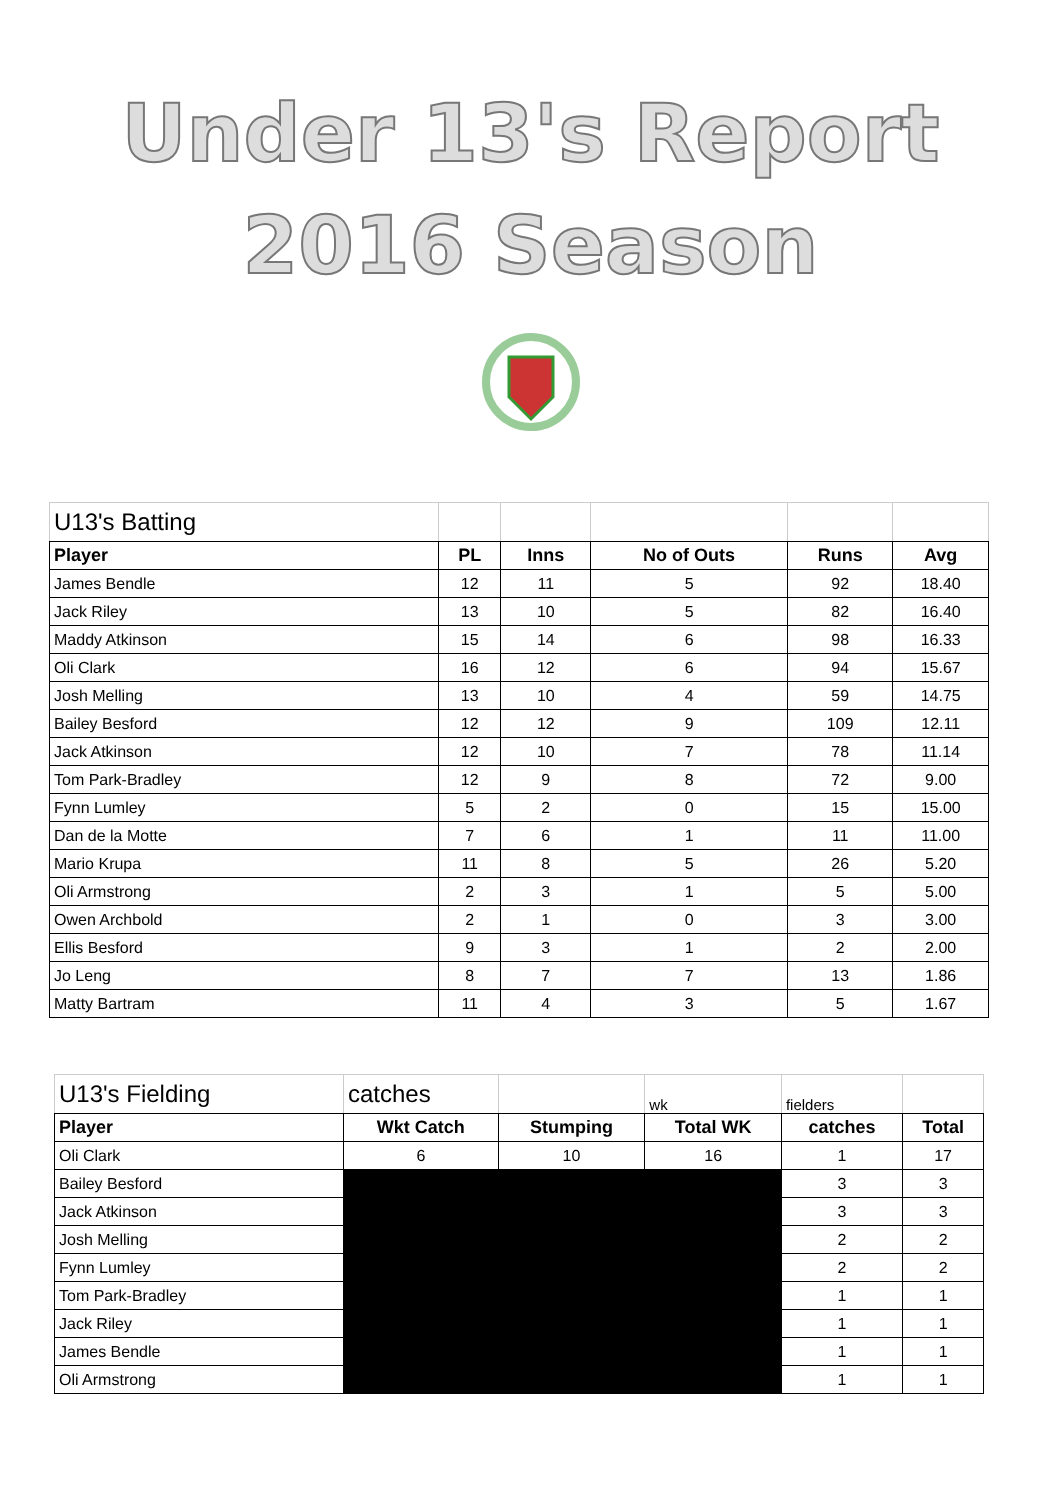Under 13's Report
2016 Season
| U13's Batting | | | | | |
| Player | PL | Inns | No of Outs | Runs | Avg |
| James Bendle | 12 | 11 | 5 | 92 | 18.40 |
| Jack Riley | 13 | 10 | 5 | 82 | 16.40 |
| Maddy Atkinson | 15 | 14 | 6 | 98 | 16.33 |
| Oli Clark | 16 | 12 | 6 | 94 | 15.67 |
| Josh Melling | 13 | 10 | 4 | 59 | 14.75 |
| Bailey Besford | 12 | 12 | 9 | 109 | 12.11 |
| Jack Atkinson | 12 | 10 | 7 | 78 | 11.14 |
| Tom Park-Bradley | 12 | 9 | 8 | 72 | 9.00 |
| Fynn Lumley | 5 | 2 | 0 | 15 | 15.00 |
| Dan de la Motte | 7 | 6 | 1 | 11 | 11.00 |
| Mario Krupa | 11 | 8 | 5 | 26 | 5.20 |
| Oli Armstrong | 2 | 3 | 1 | 5 | 5.00 |
| Owen Archbold | 2 | 1 | 0 | 3 | 3.00 |
| Ellis Besford | 9 | 3 | 1 | 2 | 2.00 |
| Jo Leng | 8 | 7 | 7 | 13 | 1.86 |
| Matty Bartram | 11 | 4 | 3 | 5 | 1.67 |
| U13's Fielding | catches | | wk | fielders | |
| Player | Wkt Catch | Stumping | Total WK | catches | Total |
| Oli Clark | 6 | 10 | 16 | 1 | 17 |
| Bailey Besford | | | | 3 | 3 |
| Jack Atkinson | | | | 3 | 3 |
| Josh Melling | | | | 2 | 2 |
| Fynn Lumley | | | | 2 | 2 |
| Tom Park-Bradley | | | | 1 | 1 |
| Jack Riley | | | | 1 | 1 |
| James Bendle | | | | 1 | 1 |
| Oli Armstrong | | | | 1 | 1 |